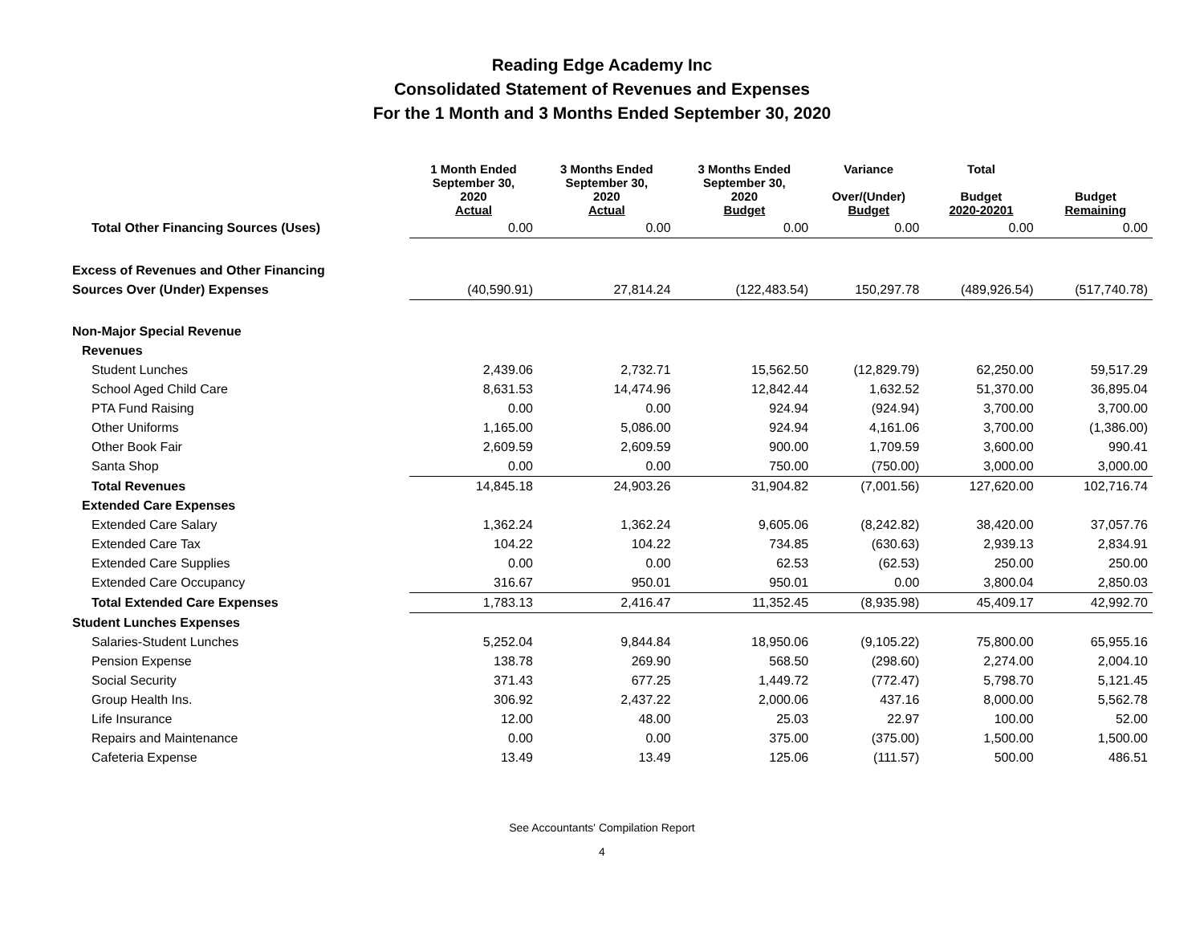Reading Edge Academy Inc
Consolidated Statement of Revenues and Expenses
For the 1 Month and 3 Months Ended September 30, 2020
| | 1 Month Ended September 30, 2020 Actual | 3 Months Ended September 30, 2020 Actual | 3 Months Ended September 30, 2020 Budget | Variance Over/(Under) Budget | Total Budget 2020-20201 | Budget Remaining |
| --- | --- | --- | --- | --- | --- | --- |
| Total Other Financing Sources (Uses) | 0.00 | 0.00 | 0.00 | 0.00 | 0.00 | 0.00 |
| Excess of Revenues and Other Financing | | | | | | |
| Sources Over (Under) Expenses | (40,590.91) | 27,814.24 | (122,483.54) | 150,297.78 | (489,926.54) | (517,740.78) |
| Non-Major Special Revenue | | | | | | |
| Revenues | | | | | | |
| Student Lunches | 2,439.06 | 2,732.71 | 15,562.50 | (12,829.79) | 62,250.00 | 59,517.29 |
| School Aged Child Care | 8,631.53 | 14,474.96 | 12,842.44 | 1,632.52 | 51,370.00 | 36,895.04 |
| PTA Fund Raising | 0.00 | 0.00 | 924.94 | (924.94) | 3,700.00 | 3,700.00 |
| Other Uniforms | 1,165.00 | 5,086.00 | 924.94 | 4,161.06 | 3,700.00 | (1,386.00) |
| Other Book Fair | 2,609.59 | 2,609.59 | 900.00 | 1,709.59 | 3,600.00 | 990.41 |
| Santa Shop | 0.00 | 0.00 | 750.00 | (750.00) | 3,000.00 | 3,000.00 |
| Total Revenues | 14,845.18 | 24,903.26 | 31,904.82 | (7,001.56) | 127,620.00 | 102,716.74 |
| Extended Care Expenses | | | | | | |
| Extended Care Salary | 1,362.24 | 1,362.24 | 9,605.06 | (8,242.82) | 38,420.00 | 37,057.76 |
| Extended Care Tax | 104.22 | 104.22 | 734.85 | (630.63) | 2,939.13 | 2,834.91 |
| Extended Care Supplies | 0.00 | 0.00 | 62.53 | (62.53) | 250.00 | 250.00 |
| Extended Care Occupancy | 316.67 | 950.01 | 950.01 | 0.00 | 3,800.04 | 2,850.03 |
| Total Extended Care Expenses | 1,783.13 | 2,416.47 | 11,352.45 | (8,935.98) | 45,409.17 | 42,992.70 |
| Student Lunches Expenses | | | | | | |
| Salaries-Student Lunches | 5,252.04 | 9,844.84 | 18,950.06 | (9,105.22) | 75,800.00 | 65,955.16 |
| Pension Expense | 138.78 | 269.90 | 568.50 | (298.60) | 2,274.00 | 2,004.10 |
| Social Security | 371.43 | 677.25 | 1,449.72 | (772.47) | 5,798.70 | 5,121.45 |
| Group Health Ins. | 306.92 | 2,437.22 | 2,000.06 | 437.16 | 8,000.00 | 5,562.78 |
| Life Insurance | 12.00 | 48.00 | 25.03 | 22.97 | 100.00 | 52.00 |
| Repairs and Maintenance | 0.00 | 0.00 | 375.00 | (375.00) | 1,500.00 | 1,500.00 |
| Cafeteria Expense | 13.49 | 13.49 | 125.06 | (111.57) | 500.00 | 486.51 |
See Accountants' Compilation Report
4